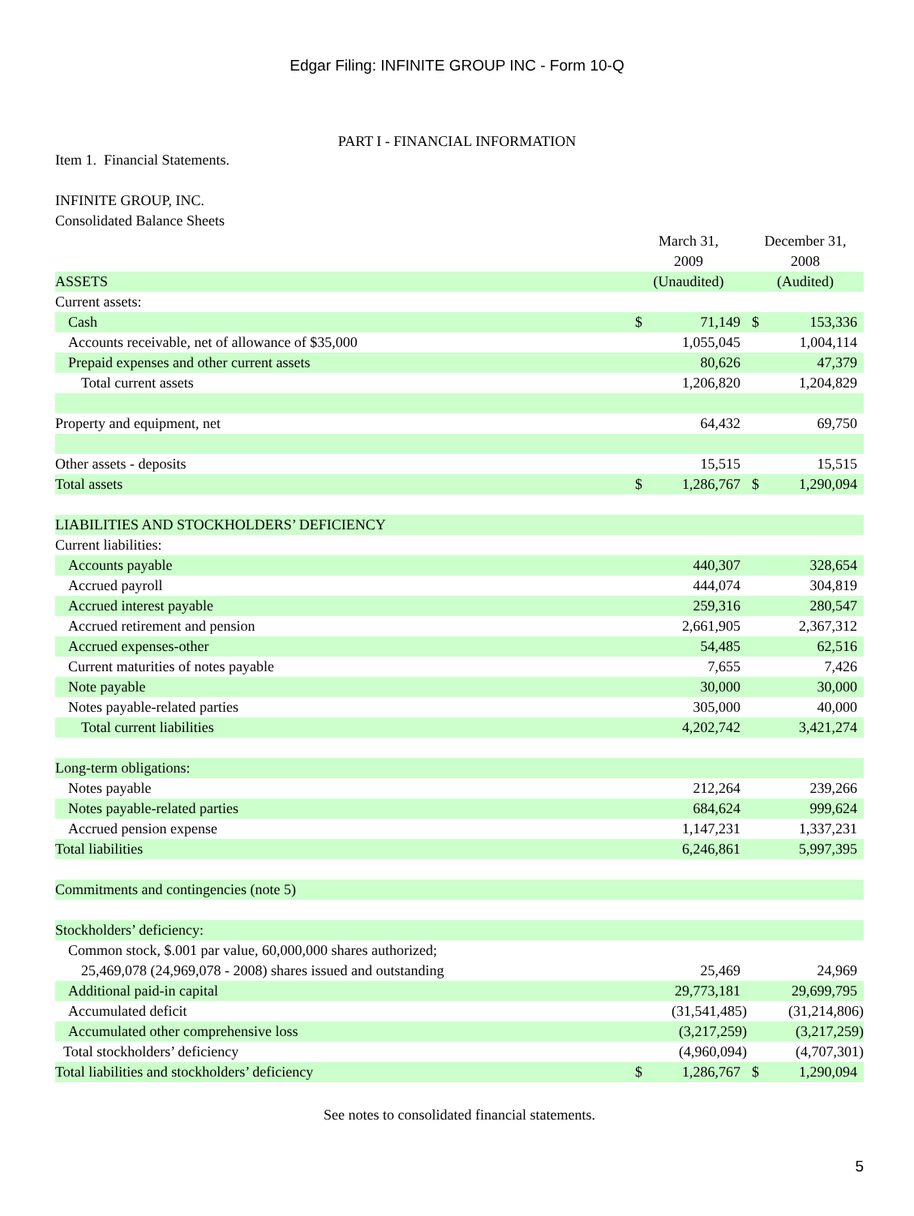Edgar Filing: INFINITE GROUP INC - Form 10-Q
PART I - FINANCIAL INFORMATION
Item 1. Financial Statements.
INFINITE GROUP, INC.
Consolidated Balance Sheets
| | March 31, | | December 31, | |
| | 2009 | | 2008 | |
| ASSETS | (Unaudited) | | (Audited) | |
| Current assets: | | | | |
| Cash | $ | 71,149 | $ | 153,336 |
| Accounts receivable, net of allowance of $35,000 | | 1,055,045 | | 1,004,114 |
| Prepaid expenses and other current assets | | 80,626 | | 47,379 |
| Total current assets | | 1,206,820 | | 1,204,829 |
| Property and equipment, net | | 64,432 | | 69,750 |
| Other assets - deposits | | 15,515 | | 15,515 |
| Total assets | $ | 1,286,767 | $ | 1,290,094 |
| LIABILITIES AND STOCKHOLDERS’ DEFICIENCY | | | | |
| Current liabilities: | | | | |
| Accounts payable | | 440,307 | | 328,654 |
| Accrued payroll | | 444,074 | | 304,819 |
| Accrued interest payable | | 259,316 | | 280,547 |
| Accrued retirement and pension | | 2,661,905 | | 2,367,312 |
| Accrued expenses-other | | 54,485 | | 62,516 |
| Current maturities of notes payable | | 7,655 | | 7,426 |
| Note payable | | 30,000 | | 30,000 |
| Notes payable-related parties | | 305,000 | | 40,000 |
| Total current liabilities | | 4,202,742 | | 3,421,274 |
| Long-term obligations: | | | | |
| Notes payable | | 212,264 | | 239,266 |
| Notes payable-related parties | | 684,624 | | 999,624 |
| Accrued pension expense | | 1,147,231 | | 1,337,231 |
| Total liabilities | | 6,246,861 | | 5,997,395 |
| Commitments and contingencies (note 5) | | | | |
| Stockholders’ deficiency: | | | | |
| Common stock, $.001 par value, 60,000,000 shares authorized; | | | | |
| 25,469,078 (24,969,078 - 2008) shares issued and outstanding | | 25,469 | | 24,969 |
| Additional paid-in capital | | 29,773,181 | | 29,699,795 |
| Accumulated deficit | | (31,541,485) | | (31,214,806) |
| Accumulated other comprehensive loss | | (3,217,259) | | (3,217,259) |
| Total stockholders’ deficiency | | (4,960,094) | | (4,707,301) |
| Total liabilities and stockholders’ deficiency | $ | 1,286,767 | $ | 1,290,094 |
See notes to consolidated financial statements.
5